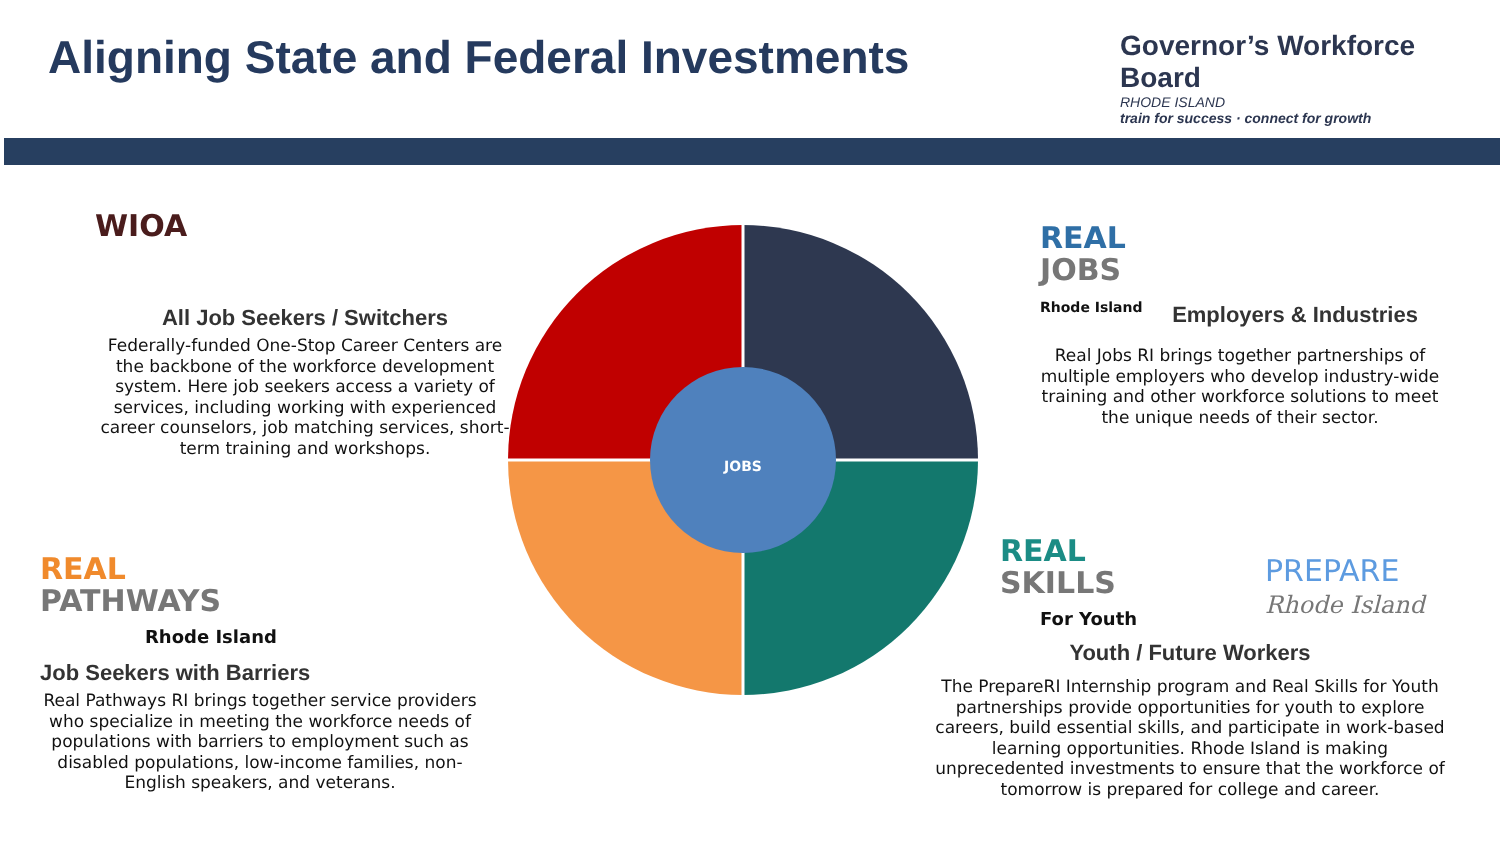Aligning State and Federal Investments
Governor’s Workforce Board
RHODE ISLAND
train for success · connect for growth
JOBS
WIOA
All Job Seekers / Switchers
Federally-funded One-Stop Career Centers are the backbone of the workforce development system. Here job seekers access a variety of services, including working with experienced career counselors, job matching services, short-term training and workshops.
REAL
JOBS
Rhode Island
Employers & Industries
Real Jobs RI brings together partnerships of multiple employers who develop industry-wide training and other workforce solutions to meet the unique needs of their sector.
REAL
PATHWAYS
Rhode Island
Job Seekers with Barriers
Real Pathways RI brings together service providers who specialize in meeting the workforce needs of populations with barriers to employment such as disabled populations, low-income families, non-English speakers, and veterans.
REAL
SKILLS
For Youth
PREPARE
Rhode Island
Youth / Future Workers
The PrepareRI Internship program and Real Skills for Youth partnerships provide opportunities for youth to explore careers, build essential skills, and participate in work-based learning opportunities. Rhode Island is making unprecedented investments to ensure that the workforce of tomorrow is prepared for college and career.